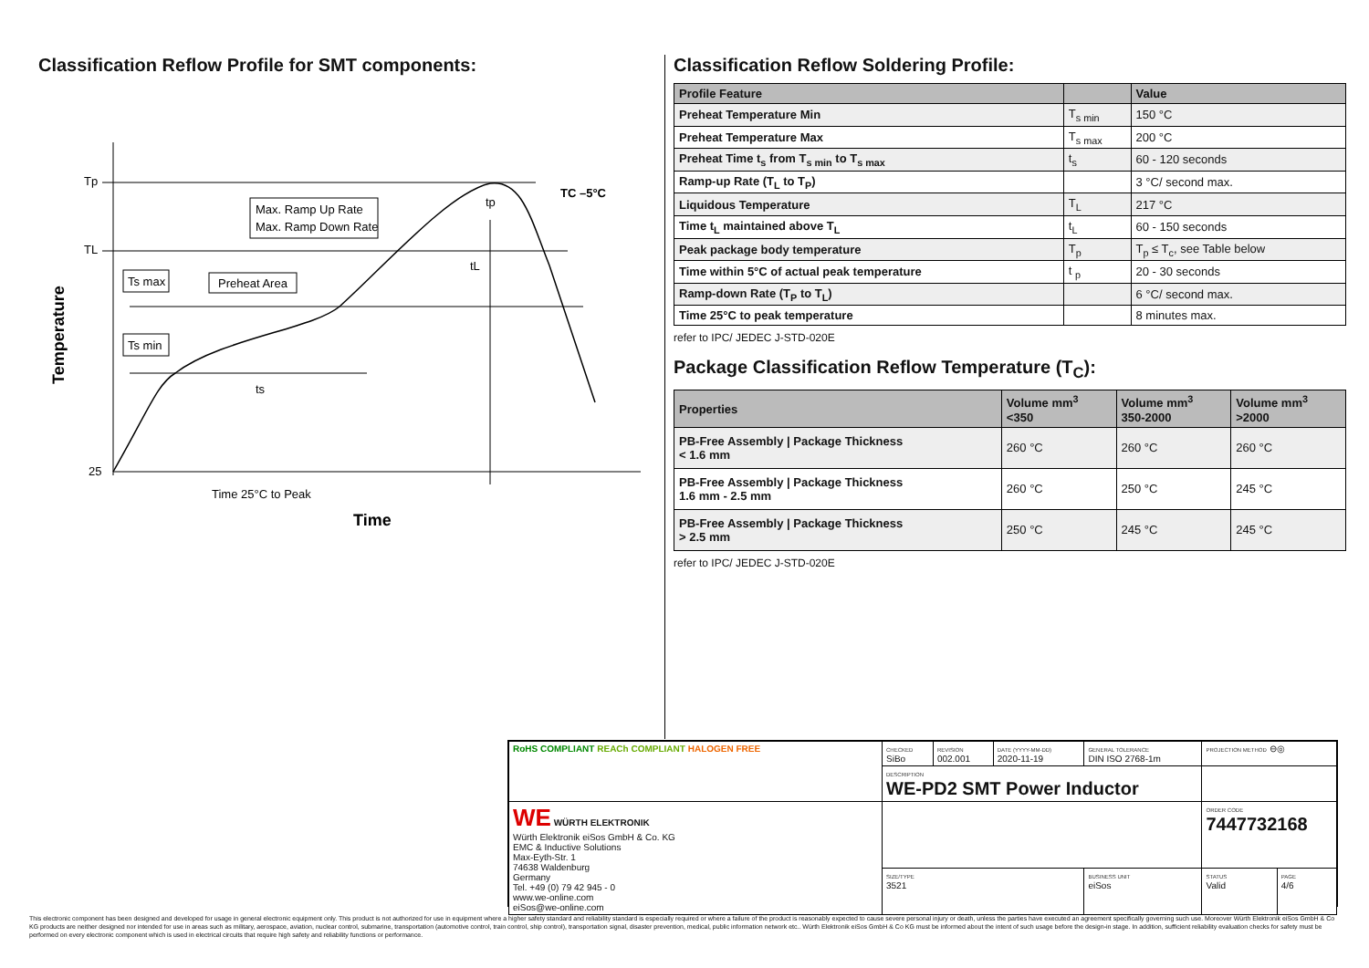Classification Reflow Profile for SMT components:
Tp
TL
25
Max. Ramp Up Rate
Max. Ramp Down Rate
Ts max
Ts min
Preheat Area
ts
tL
tp
TC –5°C
Time 25°C to Peak
Time
Temperature
Classification Reflow Soldering Profile:
| Profile Feature | | Value |
| --- | --- | --- |
| Preheat Temperature Min | T<sub>s min</sub> | 150 °C |
| Preheat Temperature Max | T<sub>s max</sub> | 200 °C |
| Preheat Time t<sub>s</sub> from T<sub>s min</sub> to T<sub>s max</sub> | t<sub>s</sub> | 60 - 120 seconds |
| Ramp-up Rate (T<sub>L</sub> to T<sub>P</sub>) | | 3 °C/ second max. |
| Liquidous Temperature | T<sub>L</sub> | 217 °C |
| Time t<sub>L</sub> maintained above T<sub>L</sub> | t<sub>L</sub> | 60 - 150 seconds |
| Peak package body temperature | T<sub>p</sub> | T<sub>p</sub> ≤ T<sub>c</sub>, see Table below |
| Time within 5°C of actual peak temperature | t <sub>p</sub> | 20 - 30 seconds |
| Ramp-down Rate (T<sub>P</sub> to T<sub>L</sub>) | | 6 °C/ second max. |
| Time 25°C to peak temperature | | 8 minutes max. |
refer to IPC/ JEDEC J-STD-020E
Package Classification Reflow Temperature (T<sub>C</sub>):
| Properties | Volume mm<sup>3</sup> <350 | Volume mm<sup>3</sup> 350-2000 | Volume mm<sup>3</sup> >2000 |
| --- | --- | --- | --- |
| PB-Free Assembly / Package Thickness < 1.6 mm | 260 °C | 260 °C | 260 °C |
| PB-Free Assembly / Package Thickness 1.6 mm - 2.5 mm | 260 °C | 250 °C | 245 °C |
| PB-Free Assembly / Package Thickness > 2.5 mm | 250 °C | 245 °C | 245 °C |
refer to IPC/ JEDEC J-STD-020E
| RoHS COMPLIANT REACh COMPLIANT HALOGEN FREE | CHECKED SiBo | REVISION 002.001 | DATE (YYYY-MM-DD) 2020-11-19 | GENERAL TOLERANCE DIN ISO 2768-1m | PROJECTION METHOD ⊖◎ | |
| | DESCRIPTION WE-PD2 SMT Power Inductor | | | | | |
| WE WÜRTH ELEKTRONIK Würth Elektronik eiSos GmbH & Co. KG EMC & Inductive Solutions Max-Eyth-Str. 1 74638 Waldenburg Germany Tel. +49 (0) 79 42 945 - 0 www.we-online.com eiSos@we-online.com | | | | | ORDER CODE 7447732168 | |
| | SIZE/TYPE 3521 | | | BUSINESS UNIT eiSos | STATUS Valid | PAGE 4/6 |
This electronic component has been designed and developed for usage in general electronic equipment only. This product is not authorized for use in equipment where a higher safety standard and reliability standard is especially required or where a failure of the product is reasonably expected to cause severe personal injury or death, unless the parties have executed an agreement specifically governing such use. Moreover Würth Elektronik eiSos GmbH & Co KG products are neither designed nor intended for use in areas such as military, aerospace, aviation, nuclear control, submarine, transportation (automotive control, train control, ship control), transportation signal, disaster prevention, medical, public information network etc.. Würth Elektronik eiSos GmbH & Co KG must be informed about the intent of such usage before the design-in stage. In addition, sufficient reliability evaluation checks for safety must be performed on every electronic component which is used in electrical circuits that require high safety and reliability functions or performance.